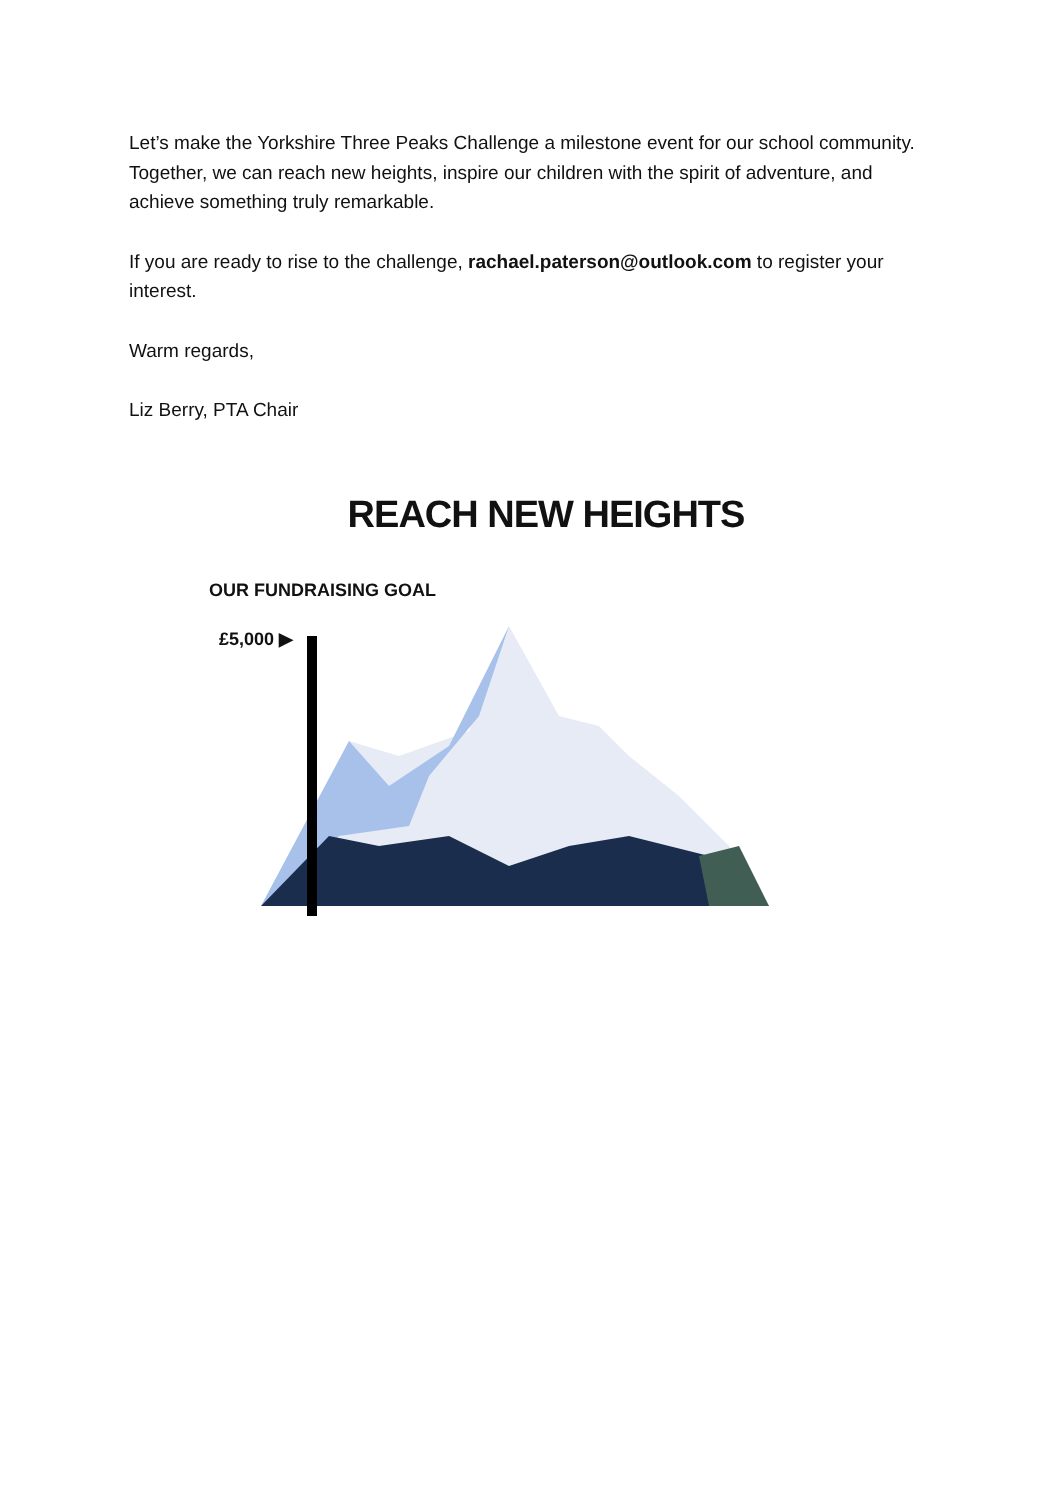Let’s make the Yorkshire Three Peaks Challenge a milestone event for our school community. Together, we can reach new heights, inspire our children with the spirit of adventure, and achieve something truly remarkable.
If you are ready to rise to the challenge, rachael.paterson@outlook.com to register your interest.
Warm regards,
Liz Berry, PTA Chair
REACH NEW HEIGHTS
OUR FUNDRAISING GOAL
£5,000 ▶